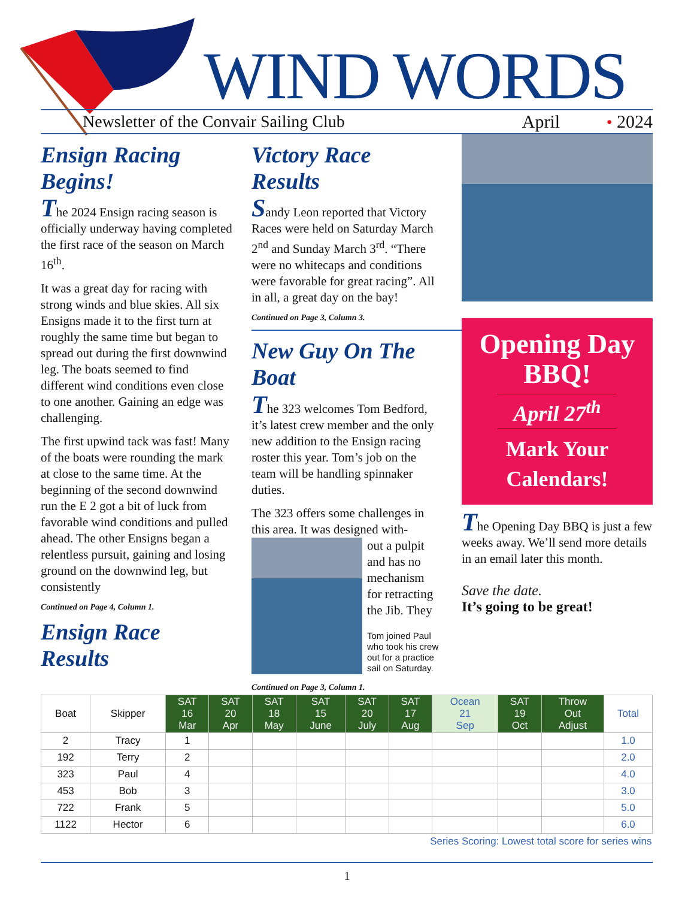WIND WORDS
Newsletter of the Convair Sailing Club April • 2024
Ensign Racing Begins!
The 2024 Ensign racing season is officially underway having completed the first race of the season on March 16<sup>th</sup>.
It was a great day for racing with strong winds and blue skies. All six Ensigns made it to the first turn at roughly the same time but began to spread out during the first downwind leg. The boats seemed to find different wind conditions even close to one another. Gaining an edge was challenging.
The first upwind tack was fast! Many of the boats were rounding the mark at close to the same time. At the beginning of the second downwind run the E 2 got a bit of luck from favorable wind conditions and pulled ahead. The other Ensigns began a relentless pursuit, gaining and losing ground on the downwind leg, but consistently
Continued on Page 4, Column 1.
Ensign Race Results
Victory Race Results
Sandy Leon reported that Victory Races were held on Saturday March 2<sup>nd</sup> and Sunday March 3<sup>rd</sup>. “There were no whitecaps and conditions were favorable for great racing”. All in all, a great day on the bay!
Continued on Page 3, Column 3.
New Guy On The Boat
The 323 welcomes Tom Bedford, it’s latest crew member and the only new addition to the Ensign racing roster this year. Tom’s job on the team will be handling spinnaker duties.
The 323 offers some challenges in this area. It was designed with-
out a pulpit and has no mechanism for retracting the Jib. They
Tom joined Paul who took his crew out for a practice sail on Saturday.
Continued on Page 3, Column 1.
Opening Day BBQ!
April 27<sup>th</sup>
Mark Your Calendars!
The Opening Day BBQ is just a few weeks away. We’ll send more details in an email later this month.
Save the date.
It’s going to be great!
| Boat | Skipper | SAT 16 Mar | SAT 20 Apr | SAT 18 May | SAT 15 June | SAT 20 July | SAT 17 Aug | Ocean 21 Sep | SAT 19 Oct | Throw Out Adjust | Total |
| --- | --- | --- | --- | --- | --- | --- | --- | --- | --- | --- | --- |
| 2 | Tracy | 1 | | | | | | | | | 1.0 |
| 192 | Terry | 2 | | | | | | | | | 2.0 |
| 323 | Paul | 4 | | | | | | | | | 4.0 |
| 453 | Bob | 3 | | | | | | | | | 3.0 |
| 722 | Frank | 5 | | | | | | | | | 5.0 |
| 1122 | Hector | 6 | | | | | | | | | 6.0 |
| Series Scoring: Lowest total score for series wins | | | | | | | | | | | |
1